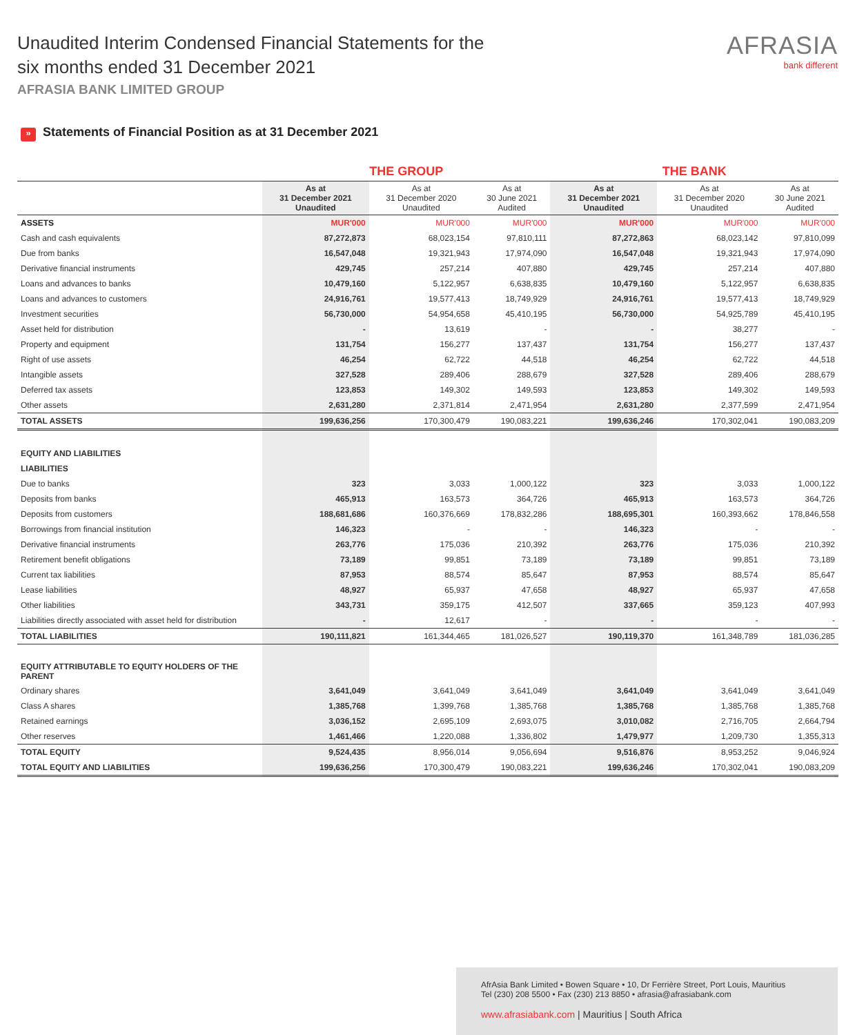Unaudited Interim Condensed Financial Statements for the
six months ended 31 December 2021
AFRASIA BANK LIMITED GROUP
AFRASIA
bank different
» Statements of Financial Position as at 31 December 2021
| | THE GROUP | | | THE BANK | | |
| --- | --- | --- | --- | --- | --- | --- |
| | As at 31 December 2021 Unaudited | As at 31 December 2020 Unaudited | As at 30 June 2021 Audited | As at 31 December 2021 Unaudited | As at 31 December 2020 Unaudited | As at 30 June 2021 Audited |
| ASSETS | MUR'000 | MUR'000 | MUR'000 | MUR'000 | MUR'000 | MUR'000 |
| Cash and cash equivalents | 87,272,873 | 68,023,154 | 97,810,111 | 87,272,863 | 68,023,142 | 97,810,099 |
| Due from banks | 16,547,048 | 19,321,943 | 17,974,090 | 16,547,048 | 19,321,943 | 17,974,090 |
| Derivative financial instruments | 429,745 | 257,214 | 407,880 | 429,745 | 257,214 | 407,880 |
| Loans and advances to banks | 10,479,160 | 5,122,957 | 6,638,835 | 10,479,160 | 5,122,957 | 6,638,835 |
| Loans and advances to customers | 24,916,761 | 19,577,413 | 18,749,929 | 24,916,761 | 19,577,413 | 18,749,929 |
| Investment securities | 56,730,000 | 54,954,658 | 45,410,195 | 56,730,000 | 54,925,789 | 45,410,195 |
| Asset held for distribution | - | 13,619 | - | - | 38,277 | - |
| Property and equipment | 131,754 | 156,277 | 137,437 | 131,754 | 156,277 | 137,437 |
| Right of use assets | 46,254 | 62,722 | 44,518 | 46,254 | 62,722 | 44,518 |
| Intangible assets | 327,528 | 289,406 | 288,679 | 327,528 | 289,406 | 288,679 |
| Deferred tax assets | 123,853 | 149,302 | 149,593 | 123,853 | 149,302 | 149,593 |
| Other assets | 2,631,280 | 2,371,814 | 2,471,954 | 2,631,280 | 2,377,599 | 2,471,954 |
| TOTAL ASSETS | 199,636,256 | 170,300,479 | 190,083,221 | 199,636,246 | 170,302,041 | 190,083,209 |
| EQUITY AND LIABILITIES | | | | | | |
| LIABILITIES | | | | | | |
| Due to banks | 323 | 3,033 | 1,000,122 | 323 | 3,033 | 1,000,122 |
| Deposits from banks | 465,913 | 163,573 | 364,726 | 465,913 | 163,573 | 364,726 |
| Deposits from customers | 188,681,686 | 160,376,669 | 178,832,286 | 188,695,301 | 160,393,662 | 178,846,558 |
| Borrowings from financial institution | 146,323 | - | - | 146,323 | - | - |
| Derivative financial instruments | 263,776 | 175,036 | 210,392 | 263,776 | 175,036 | 210,392 |
| Retirement benefit obligations | 73,189 | 99,851 | 73,189 | 73,189 | 99,851 | 73,189 |
| Current tax liabilities | 87,953 | 88,574 | 85,647 | 87,953 | 88,574 | 85,647 |
| Lease liabilities | 48,927 | 65,937 | 47,658 | 48,927 | 65,937 | 47,658 |
| Other liabilities | 343,731 | 359,175 | 412,507 | 337,665 | 359,123 | 407,993 |
| Liabilities directly associated with asset held for distribution | - | 12,617 | - | - | - | - |
| TOTAL LIABILITIES | 190,111,821 | 161,344,465 | 181,026,527 | 190,119,370 | 161,348,789 | 181,036,285 |
| EQUITY ATTRIBUTABLE TO EQUITY HOLDERS OF THE PARENT | | | | | | |
| Ordinary shares | 3,641,049 | 3,641,049 | 3,641,049 | 3,641,049 | 3,641,049 | 3,641,049 |
| Class A shares | 1,385,768 | 1,399,768 | 1,385,768 | 1,385,768 | 1,385,768 | 1,385,768 |
| Retained earnings | 3,036,152 | 2,695,109 | 2,693,075 | 3,010,082 | 2,716,705 | 2,664,794 |
| Other reserves | 1,461,466 | 1,220,088 | 1,336,802 | 1,479,977 | 1,209,730 | 1,355,313 |
| TOTAL EQUITY | 9,524,435 | 8,956,014 | 9,056,694 | 9,516,876 | 8,953,252 | 9,046,924 |
| TOTAL EQUITY AND LIABILITIES | 199,636,256 | 170,300,479 | 190,083,221 | 199,636,246 | 170,302,041 | 190,083,209 |
AfrAsia Bank Limited • Bowen Square • 10, Dr Ferrière Street, Port Louis, Mauritius
Tel (230) 208 5500 • Fax (230) 213 8850 • afrasia@afrasiabank.com
www.afrasiabank.com | Mauritius | South Africa